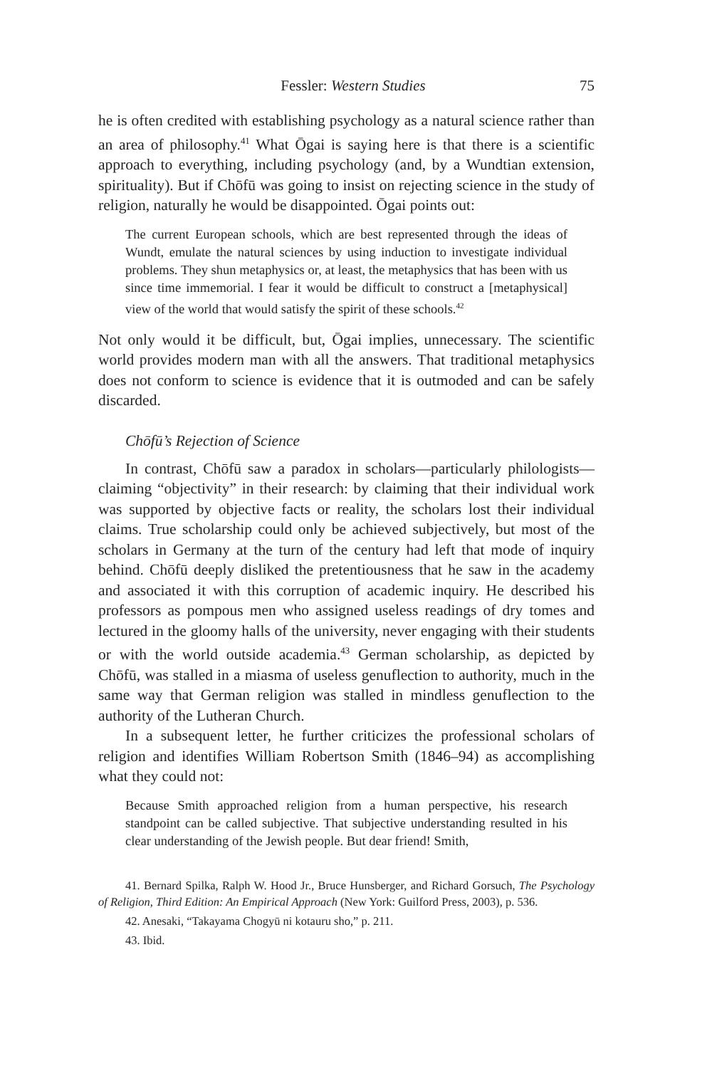Fessler: Western Studies 75
he is often credited with establishing psychology as a natural science rather than an area of philosophy.<sup>41</sup> What Ōgai is saying here is that there is a scientific approach to everything, including psychology (and, by a Wundtian extension, spirituality). But if Chōfū was going to insist on rejecting science in the study of religion, naturally he would be disappointed. Ōgai points out:
The current European schools, which are best represented through the ideas of Wundt, emulate the natural sciences by using induction to investigate individual problems. They shun metaphysics or, at least, the metaphysics that has been with us since time immemorial. I fear it would be difficult to construct a [metaphysical] view of the world that would satisfy the spirit of these schools.<sup>42</sup>
Not only would it be difficult, but, Ōgai implies, unnecessary. The scientific world provides modern man with all the answers. That traditional metaphysics does not conform to science is evidence that it is outmoded and can be safely discarded.
Chōfū’s Rejection of Science
In contrast, Chōfū saw a paradox in scholars—particularly philologists—claiming “objectivity” in their research: by claiming that their individual work was supported by objective facts or reality, the scholars lost their individual claims. True scholarship could only be achieved subjectively, but most of the scholars in Germany at the turn of the century had left that mode of inquiry behind. Chōfū deeply disliked the pretentiousness that he saw in the academy and associated it with this corruption of academic inquiry. He described his professors as pompous men who assigned useless readings of dry tomes and lectured in the gloomy halls of the university, never engaging with their students or with the world outside academia.<sup>43</sup> German scholarship, as depicted by Chōfū, was stalled in a miasma of useless genuflection to authority, much in the same way that German religion was stalled in mindless genuflection to the authority of the Lutheran Church.
In a subsequent letter, he further criticizes the professional scholars of religion and identifies William Robertson Smith (1846–94) as accomplishing what they could not:
Because Smith approached religion from a human perspective, his research standpoint can be called subjective. That subjective understanding resulted in his clear understanding of the Jewish people. But dear friend! Smith,
41. Bernard Spilka, Ralph W. Hood Jr., Bruce Hunsberger, and Richard Gorsuch, The Psychology of Religion, Third Edition: An Empirical Approach (New York: Guilford Press, 2003), p. 536.
42. Anesaki, “Takayama Chogyū ni kotauru sho,” p. 211.
43. Ibid.